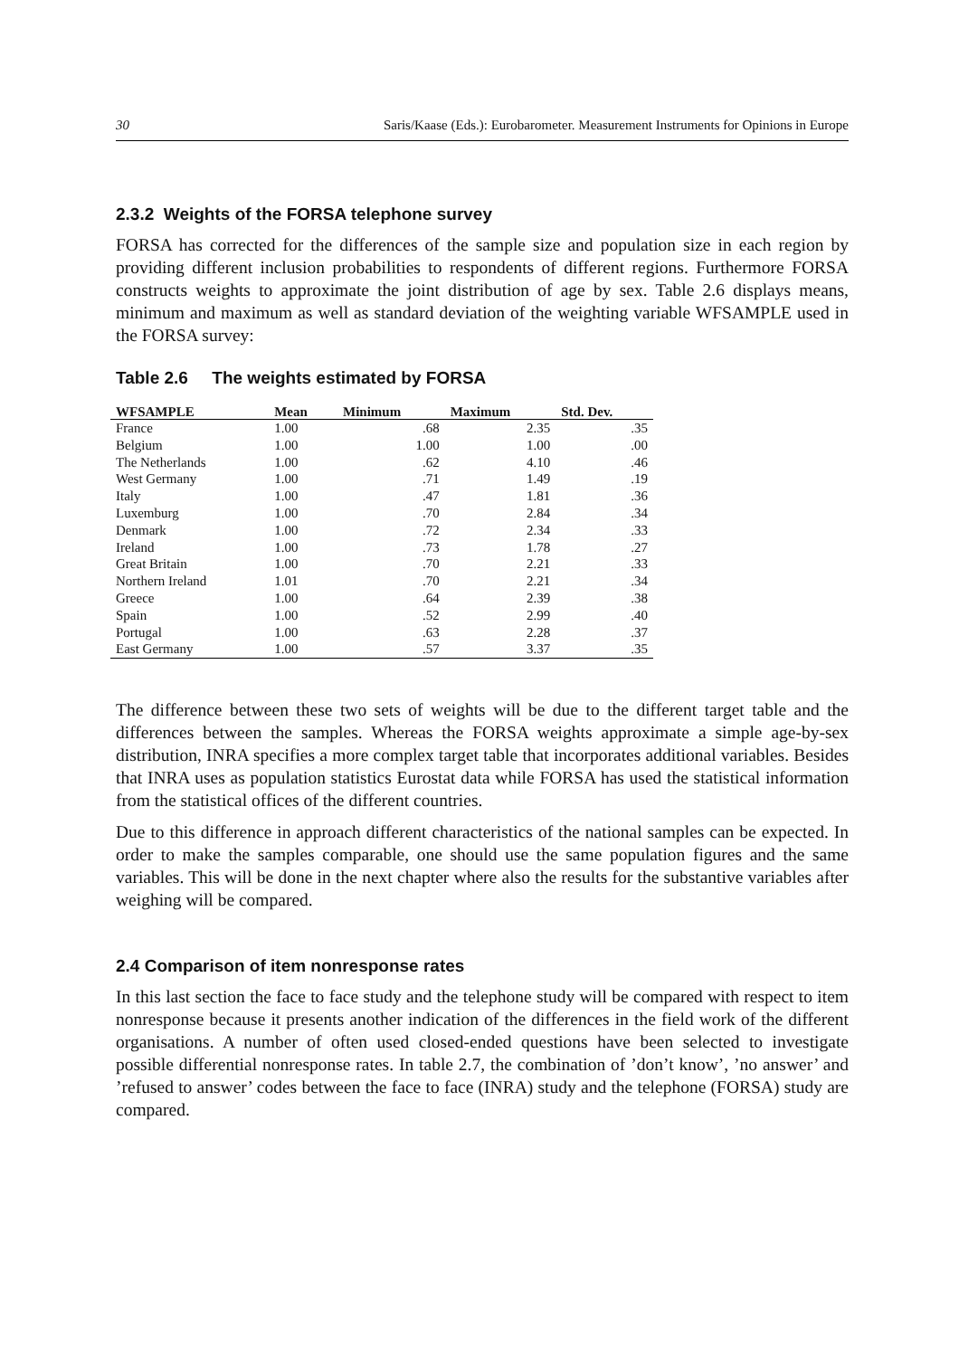30 Saris/Kaase (Eds.): Eurobarometer. Measurement Instruments for Opinions in Europe
2.3.2 Weights of the FORSA telephone survey
FORSA has corrected for the differences of the sample size and population size in each region by providing different inclusion probabilities to respondents of different regions. Furthermore FORSA constructs weights to approximate the joint distribution of age by sex. Table 2.6 displays means, minimum and maximum as well as standard deviation of the weighting variable WFSAMPLE used in the FORSA survey:
Table 2.6 The weights estimated by FORSA
| WFSAMPLE | Mean | Minimum | Maximum | Std. Dev. |
| --- | --- | --- | --- | --- |
| France | 1.00 | .68 | 2.35 | .35 |
| Belgium | 1.00 | 1.00 | 1.00 | .00 |
| The Netherlands | 1.00 | .62 | 4.10 | .46 |
| West Germany | 1.00 | .71 | 1.49 | .19 |
| Italy | 1.00 | .47 | 1.81 | .36 |
| Luxemburg | 1.00 | .70 | 2.84 | .34 |
| Denmark | 1.00 | .72 | 2.34 | .33 |
| Ireland | 1.00 | .73 | 1.78 | .27 |
| Great Britain | 1.00 | .70 | 2.21 | .33 |
| Northern Ireland | 1.01 | .70 | 2.21 | .34 |
| Greece | 1.00 | .64 | 2.39 | .38 |
| Spain | 1.00 | .52 | 2.99 | .40 |
| Portugal | 1.00 | .63 | 2.28 | .37 |
| East Germany | 1.00 | .57 | 3.37 | .35 |
The difference between these two sets of weights will be due to the different target table and the differences between the samples. Whereas the FORSA weights approximate a simple age-by-sex distribution, INRA specifies a more complex target table that incorporates additional variables. Besides that INRA uses as population statistics Eurostat data while FORSA has used the statistical information from the statistical offices of the different countries.
Due to this difference in approach different characteristics of the national samples can be expected. In order to make the samples comparable, one should use the same population figures and the same variables. This will be done in the next chapter where also the results for the substantive variables after weighing will be compared.
2.4 Comparison of item nonresponse rates
In this last section the face to face study and the telephone study will be compared with respect to item nonresponse because it presents another indication of the differences in the field work of the different organisations. A number of often used closed-ended questions have been selected to investigate possible differential nonresponse rates. In table 2.7, the combination of ’don’t know’, ’no answer’ and ’refused to answer’ codes between the face to face (INRA) study and the telephone (FORSA) study are compared.